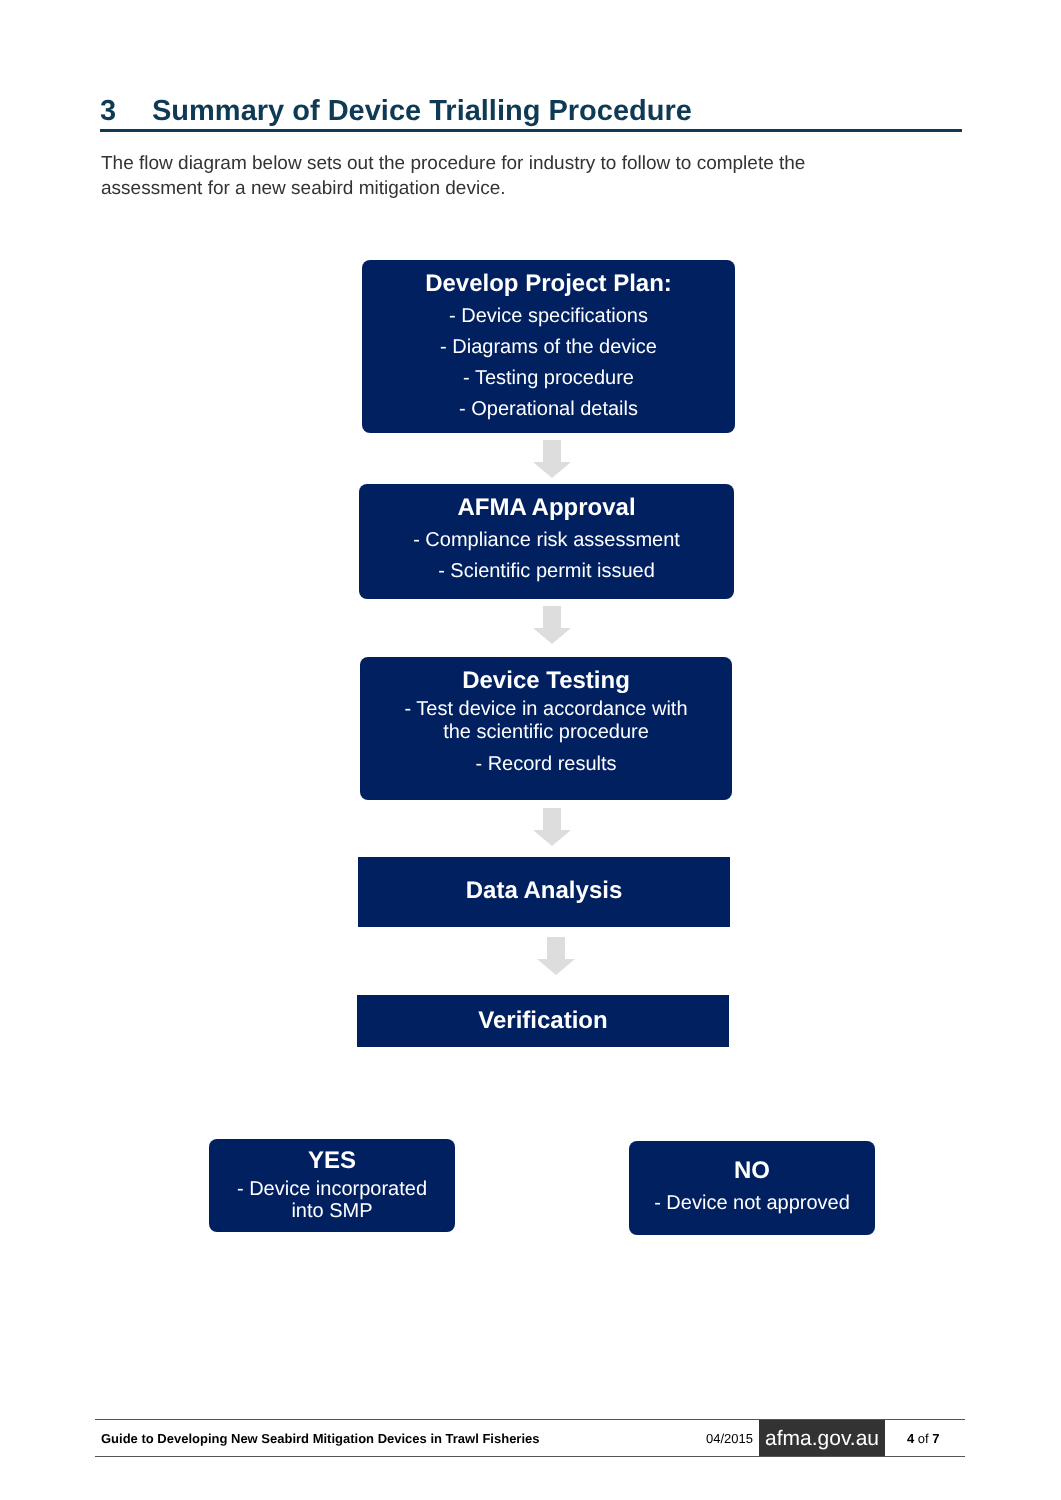3 Summary of Device Trialling Procedure
The flow diagram below sets out the procedure for industry to follow to complete the assessment for a new seabird mitigation device.
Develop Project Plan:
- Device specifications
- Diagrams of the device
- Testing procedure
- Operational details
AFMA Approval
- Compliance risk assessment
- Scientific permit issued
Device Testing
- Test device in accordance with
the scientific procedure
- Record results
Data Analysis
Verification
YES
- Device incorporated
into SMP
NO
- Device not approved
Guide to Developing New Seabird Mitigation Devices in Trawl Fisheries 04/2015 afma.gov.au 4 of 7